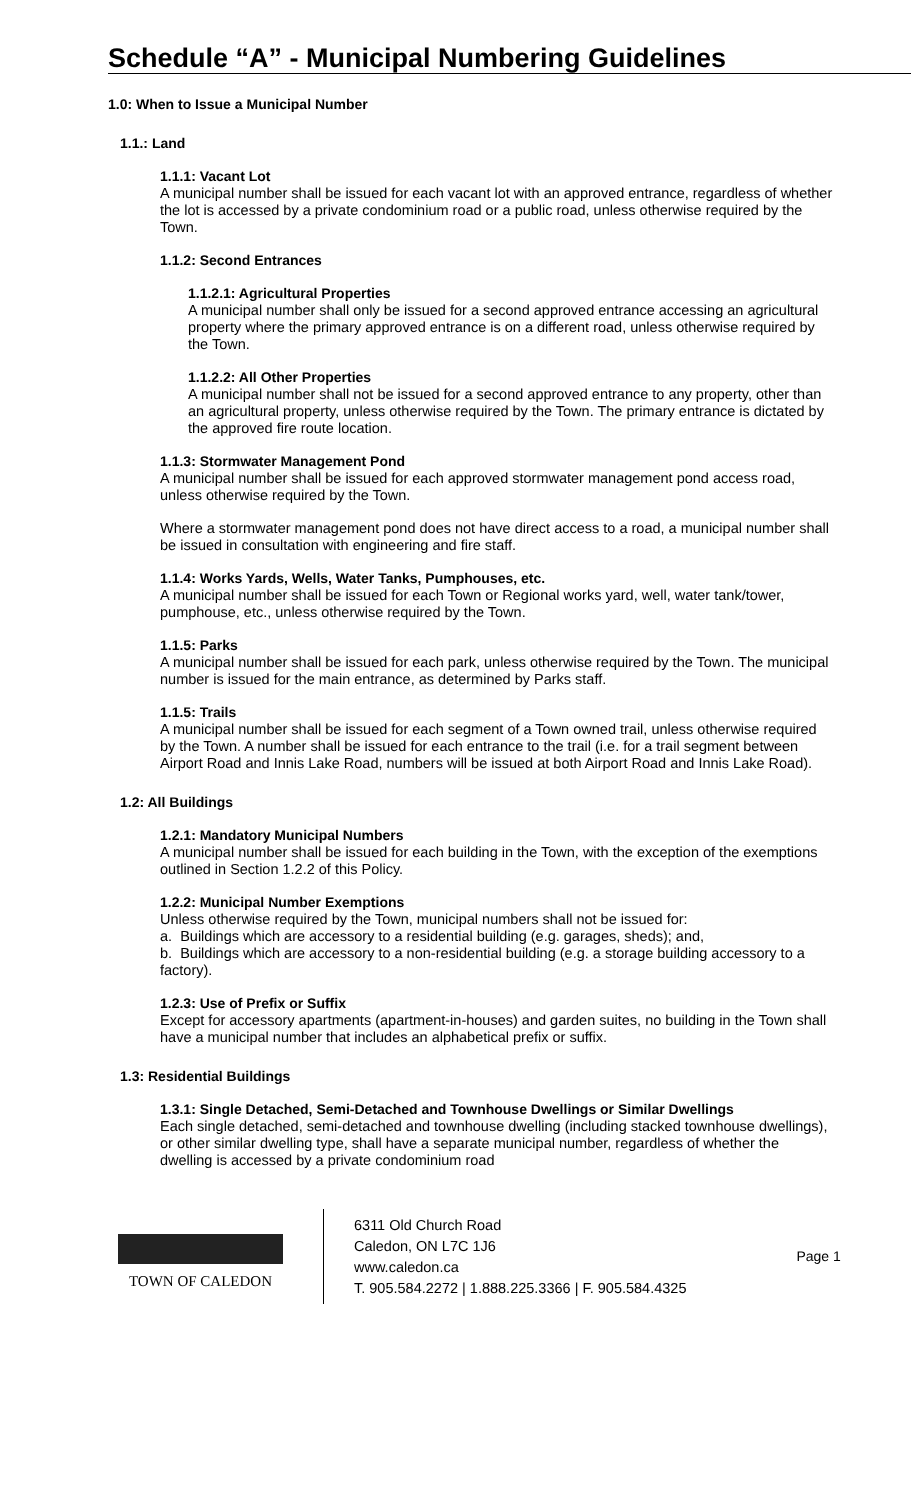Schedule “A” - Municipal Numbering Guidelines
1.0: When to Issue a Municipal Number
1.1.: Land
1.1.1: Vacant Lot
A municipal number shall be issued for each vacant lot with an approved entrance, regardless of whether the lot is accessed by a private condominium road or a public road, unless otherwise required by the Town.
1.1.2: Second Entrances
1.1.2.1: Agricultural Properties
A municipal number shall only be issued for a second approved entrance accessing an agricultural property where the primary approved entrance is on a different road, unless otherwise required by the Town.
1.1.2.2: All Other Properties
A municipal number shall not be issued for a second approved entrance to any property, other than an agricultural property, unless otherwise required by the Town. The primary entrance is dictated by the approved fire route location.
1.1.3: Stormwater Management Pond
A municipal number shall be issued for each approved stormwater management pond access road, unless otherwise required by the Town.
Where a stormwater management pond does not have direct access to a road, a municipal number shall be issued in consultation with engineering and fire staff.
1.1.4: Works Yards, Wells, Water Tanks, Pumphouses, etc.
A municipal number shall be issued for each Town or Regional works yard, well, water tank/tower, pumphouse, etc., unless otherwise required by the Town.
1.1.5: Parks
A municipal number shall be issued for each park, unless otherwise required by the Town. The municipal number is issued for the main entrance, as determined by Parks staff.
1.1.5: Trails
A municipal number shall be issued for each segment of a Town owned trail, unless otherwise required by the Town. A number shall be issued for each entrance to the trail (i.e. for a trail segment between Airport Road and Innis Lake Road, numbers will be issued at both Airport Road and Innis Lake Road).
1.2: All Buildings
1.2.1: Mandatory Municipal Numbers
A municipal number shall be issued for each building in the Town, with the exception of the exemptions outlined in Section 1.2.2 of this Policy.
1.2.2: Municipal Number Exemptions
Unless otherwise required by the Town, municipal numbers shall not be issued for:
a. Buildings which are accessory to a residential building (e.g. garages, sheds); and,
b. Buildings which are accessory to a non-residential building (e.g. a storage building accessory to a factory).
1.2.3: Use of Prefix or Suffix
Except for accessory apartments (apartment-in-houses) and garden suites, no building in the Town shall have a municipal number that includes an alphabetical prefix or suffix.
1.3: Residential Buildings
1.3.1: Single Detached, Semi-Detached and Townhouse Dwellings or Similar Dwellings
Each single detached, semi-detached and townhouse dwelling (including stacked townhouse dwellings), or other similar dwelling type, shall have a separate municipal number, regardless of whether the dwelling is accessed by a private condominium road
TOWN OF CALEDON
6311 Old Church Road
Caledon, ON L7C 1J6
www.caledon.ca
T. 905.584.2272 | 1.888.225.3366 | F. 905.584.4325
Page 1